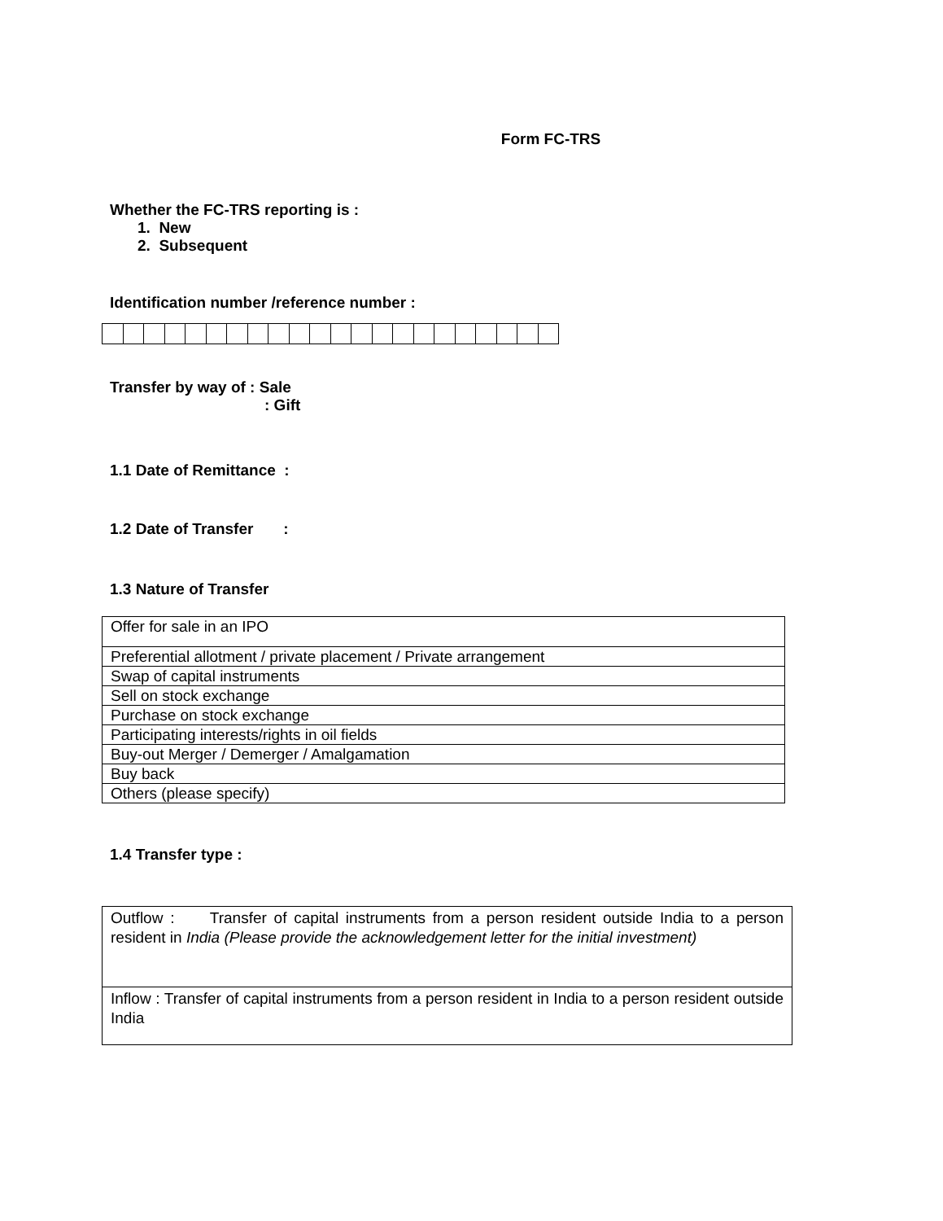Form FC-TRS
Whether the FC-TRS reporting is :
1. New
2. Subsequent
Identification number /reference number :
Transfer by way of : Sale
: Gift
1.1 Date of Remittance :
1.2 Date of Transfer :
1.3 Nature of Transfer
| Offer for sale in an IPO |
| Preferential allotment / private placement / Private arrangement |
| Swap of capital instruments |
| Sell on stock exchange |
| Purchase on stock exchange |
| Participating interests/rights in oil fields |
| Buy-out Merger / Demerger / Amalgamation |
| Buy back |
| Others (please specify) |
1.4 Transfer type :
| Outflow : Transfer of capital instruments from a person resident outside India to a person resident in India (Please provide the acknowledgement letter for the initial investment) |
| Inflow : Transfer of capital instruments from a person resident in India to a person resident outside India |